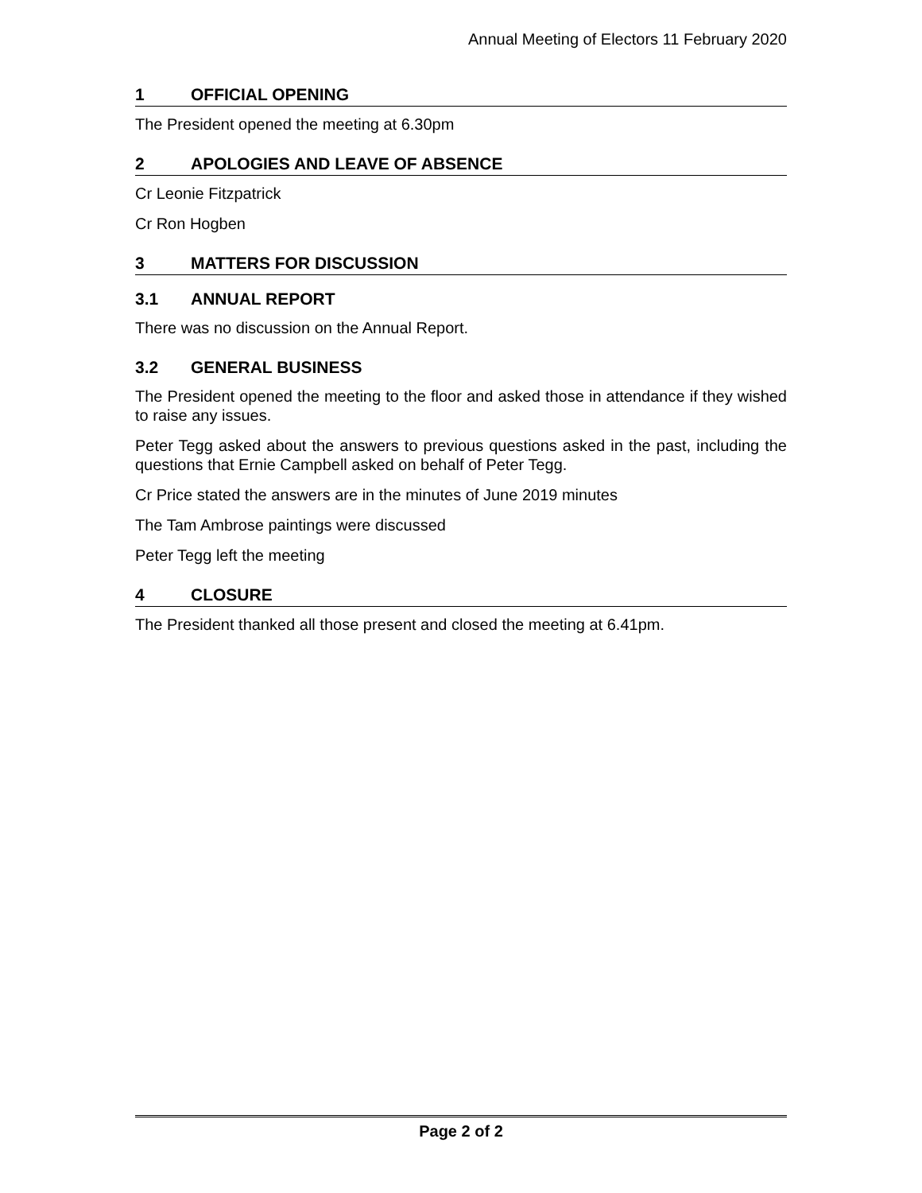Annual Meeting of Electors 11 February 2020
1 OFFICIAL OPENING
The President opened the meeting at 6.30pm
2 APOLOGIES AND LEAVE OF ABSENCE
Cr Leonie Fitzpatrick
Cr Ron Hogben
3 MATTERS FOR DISCUSSION
3.1 ANNUAL REPORT
There was no discussion on the Annual Report.
3.2 GENERAL BUSINESS
The President opened the meeting to the floor and asked those in attendance if they wished to raise any issues.
Peter Tegg asked about the answers to previous questions asked in the past, including the questions that Ernie Campbell asked on behalf of Peter Tegg.
Cr Price stated the answers are in the minutes of June 2019 minutes
The Tam Ambrose paintings were discussed
Peter Tegg left the meeting
4 CLOSURE
The President thanked all those present and closed the meeting at 6.41pm.
Page 2 of 2